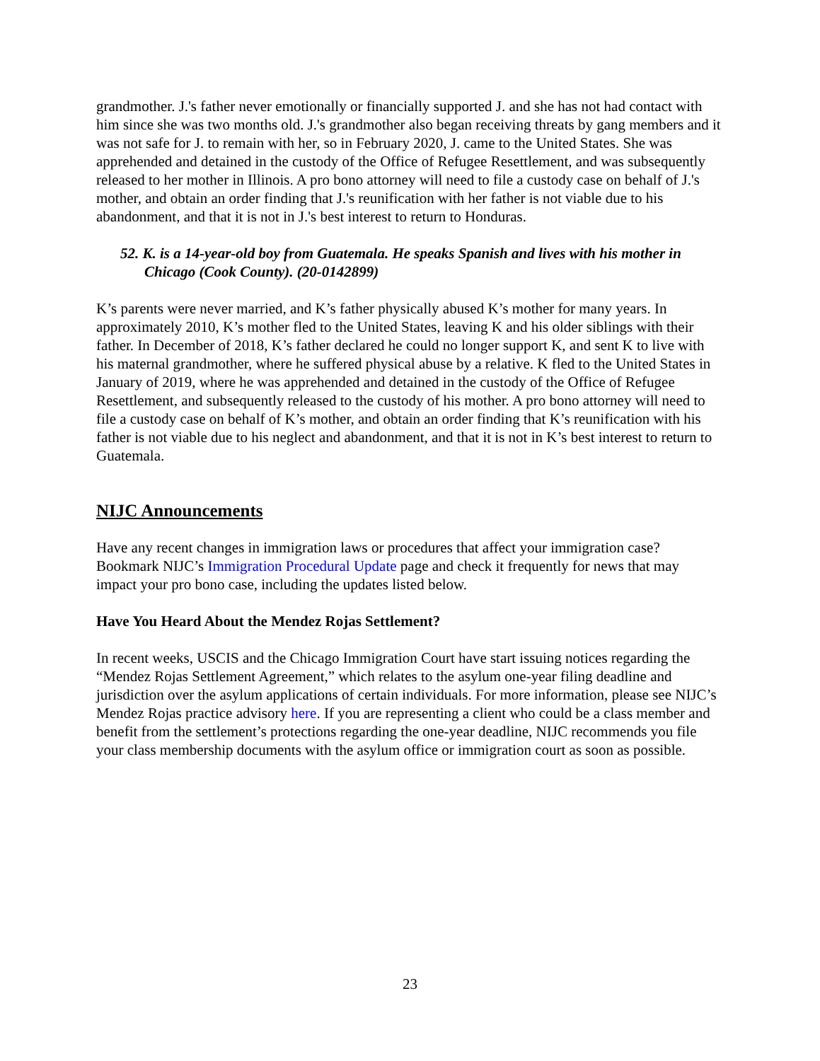grandmother. J.'s father never emotionally or financially supported J. and she has not had contact with him since she was two months old. J.'s grandmother also began receiving threats by gang members and it was not safe for J. to remain with her, so in February 2020, J. came to the United States. She was apprehended and detained in the custody of the Office of Refugee Resettlement, and was subsequently released to her mother in Illinois. A pro bono attorney will need to file a custody case on behalf of J.'s mother, and obtain an order finding that J.'s reunification with her father is not viable due to his abandonment, and that it is not in J.'s best interest to return to Honduras.
52. K. is a 14-year-old boy from Guatemala. He speaks Spanish and lives with his mother in Chicago (Cook County). (20-0142899)
K’s parents were never married, and K’s father physically abused K’s mother for many years. In approximately 2010, K’s mother fled to the United States, leaving K and his older siblings with their father. In December of 2018, K’s father declared he could no longer support K, and sent K to live with his maternal grandmother, where he suffered physical abuse by a relative. K fled to the United States in January of 2019, where he was apprehended and detained in the custody of the Office of Refugee Resettlement, and subsequently released to the custody of his mother. A pro bono attorney will need to file a custody case on behalf of K’s mother, and obtain an order finding that K’s reunification with his father is not viable due to his neglect and abandonment, and that it is not in K’s best interest to return to Guatemala.
NIJC Announcements
Have any recent changes in immigration laws or procedures that affect your immigration case? Bookmark NIJC’s Immigration Procedural Update page and check it frequently for news that may impact your pro bono case, including the updates listed below.
Have You Heard About the Mendez Rojas Settlement?
In recent weeks, USCIS and the Chicago Immigration Court have start issuing notices regarding the “Mendez Rojas Settlement Agreement,” which relates to the asylum one-year filing deadline and jurisdiction over the asylum applications of certain individuals. For more information, please see NIJC’s Mendez Rojas practice advisory here. If you are representing a client who could be a class member and benefit from the settlement’s protections regarding the one-year deadline, NIJC recommends you file your class membership documents with the asylum office or immigration court as soon as possible.
23